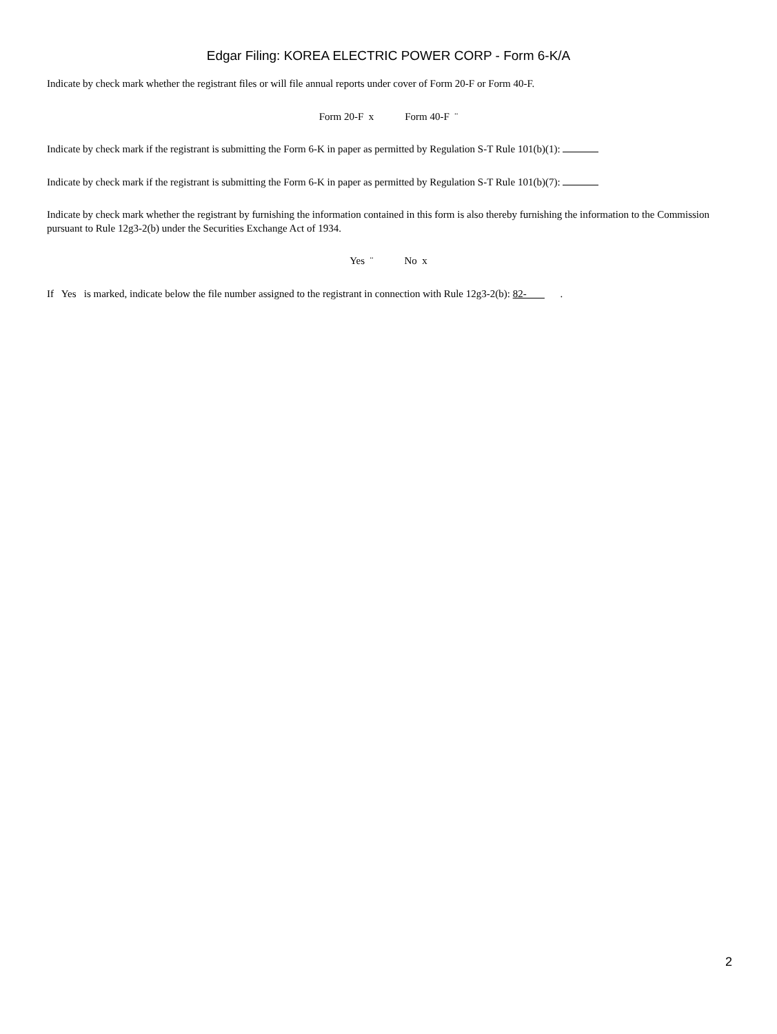Edgar Filing: KOREA ELECTRIC POWER CORP - Form 6-K/A
Indicate by check mark whether the registrant files or will file annual reports under cover of Form 20-F or Form 40-F.
Form 20-F x Form 40-F ¨
Indicate by check mark if the registrant is submitting the Form 6-K in paper as permitted by Regulation S-T Rule 101(b)(1):
Indicate by check mark if the registrant is submitting the Form 6-K in paper as permitted by Regulation S-T Rule 101(b)(7):
Indicate by check mark whether the registrant by furnishing the information contained in this form is also thereby furnishing the information to the Commission pursuant to Rule 12g3-2(b) under the Securities Exchange Act of 1934.
Yes ¨ No x
If Yes is marked, indicate below the file number assigned to the registrant in connection with Rule 12g3-2(b): 82- .
2